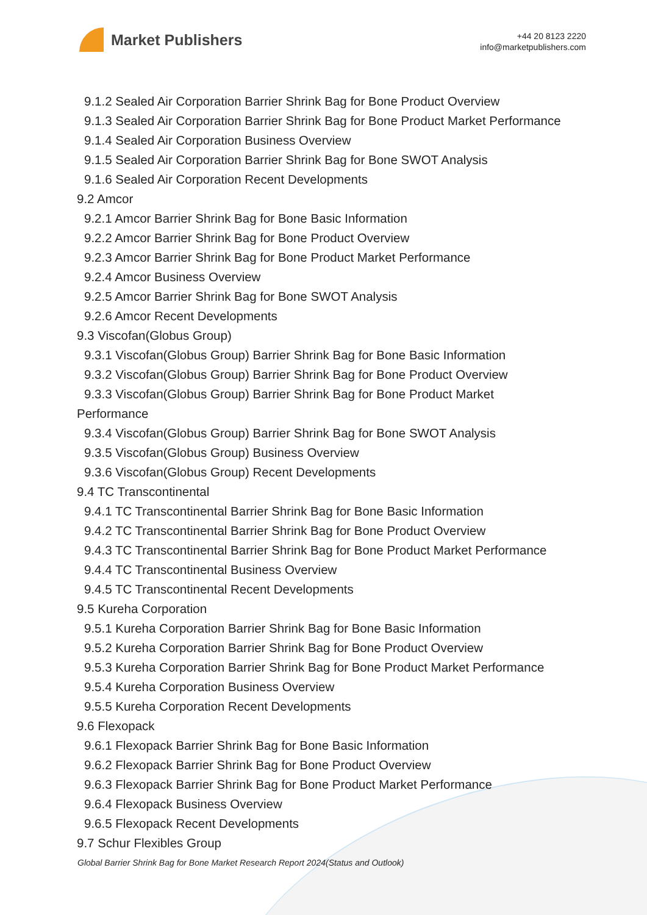Market Publishers
+44 20 8123 2220
info@marketpublishers.com
9.1.2 Sealed Air Corporation Barrier Shrink Bag for Bone Product Overview
9.1.3 Sealed Air Corporation Barrier Shrink Bag for Bone Product Market Performance
9.1.4 Sealed Air Corporation Business Overview
9.1.5 Sealed Air Corporation Barrier Shrink Bag for Bone SWOT Analysis
9.1.6 Sealed Air Corporation Recent Developments
9.2 Amcor
9.2.1 Amcor Barrier Shrink Bag for Bone Basic Information
9.2.2 Amcor Barrier Shrink Bag for Bone Product Overview
9.2.3 Amcor Barrier Shrink Bag for Bone Product Market Performance
9.2.4 Amcor Business Overview
9.2.5 Amcor Barrier Shrink Bag for Bone SWOT Analysis
9.2.6 Amcor Recent Developments
9.3 Viscofan(Globus Group)
9.3.1 Viscofan(Globus Group) Barrier Shrink Bag for Bone Basic Information
9.3.2 Viscofan(Globus Group) Barrier Shrink Bag for Bone Product Overview
9.3.3 Viscofan(Globus Group) Barrier Shrink Bag for Bone Product Market
Performance
9.3.4 Viscofan(Globus Group) Barrier Shrink Bag for Bone SWOT Analysis
9.3.5 Viscofan(Globus Group) Business Overview
9.3.6 Viscofan(Globus Group) Recent Developments
9.4 TC Transcontinental
9.4.1 TC Transcontinental Barrier Shrink Bag for Bone Basic Information
9.4.2 TC Transcontinental Barrier Shrink Bag for Bone Product Overview
9.4.3 TC Transcontinental Barrier Shrink Bag for Bone Product Market Performance
9.4.4 TC Transcontinental Business Overview
9.4.5 TC Transcontinental Recent Developments
9.5 Kureha Corporation
9.5.1 Kureha Corporation Barrier Shrink Bag for Bone Basic Information
9.5.2 Kureha Corporation Barrier Shrink Bag for Bone Product Overview
9.5.3 Kureha Corporation Barrier Shrink Bag for Bone Product Market Performance
9.5.4 Kureha Corporation Business Overview
9.5.5 Kureha Corporation Recent Developments
9.6 Flexopack
9.6.1 Flexopack Barrier Shrink Bag for Bone Basic Information
9.6.2 Flexopack Barrier Shrink Bag for Bone Product Overview
9.6.3 Flexopack Barrier Shrink Bag for Bone Product Market Performance
9.6.4 Flexopack Business Overview
9.6.5 Flexopack Recent Developments
9.7 Schur Flexibles Group
Global Barrier Shrink Bag for Bone Market Research Report 2024(Status and Outlook)